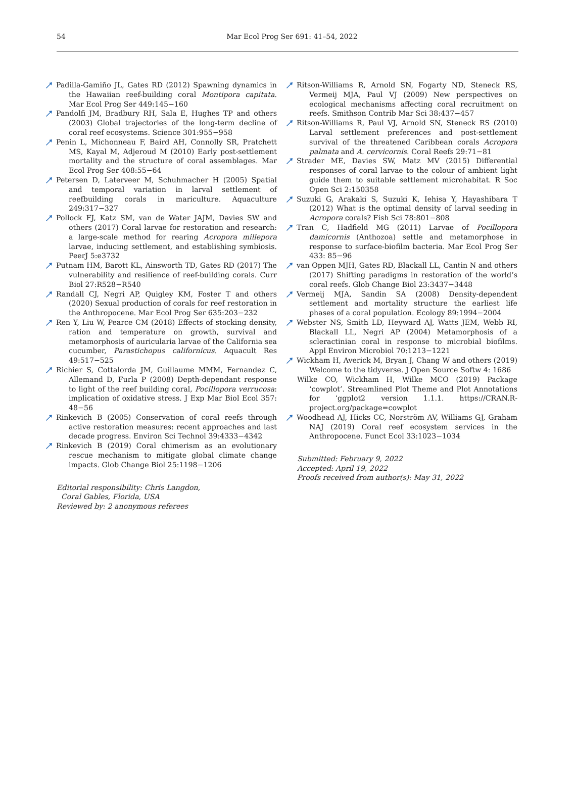54
Mar Ecol Prog Ser 691: 41–54, 2022
Padilla-Gamiño JL, Gates RD (2012) Spawning dynamics in the Hawaiian reef-building coral Montipora capitata. Mar Ecol Prog Ser 449:145−160
Pandolfi JM, Bradbury RH, Sala E, Hughes TP and others (2003) Global trajectories of the long-term decline of coral reef ecosystems. Science 301:955−958
Penin L, Michonneau F, Baird AH, Connolly SR, Pratchett MS, Kayal M, Adjeroud M (2010) Early post-settlement mortality and the structure of coral assemblages. Mar Ecol Prog Ser 408:55−64
Petersen D, Laterveer M, Schuhmacher H (2005) Spatial and temporal variation in larval settlement of reefbuilding corals in mariculture. Aquaculture 249:317−327
Pollock FJ, Katz SM, van de Water JAJM, Davies SW and others (2017) Coral larvae for restoration and research: a large-scale method for rearing Acropora millepora larvae, inducing settlement, and establishing symbiosis. PeerJ 5:e3732
Putnam HM, Barott KL, Ainsworth TD, Gates RD (2017) The vulnerability and resilience of reef-building corals. Curr Biol 27:R528−R540
Randall CJ, Negri AP, Quigley KM, Foster T and others (2020) Sexual production of corals for reef restoration in the Anthropocene. Mar Ecol Prog Ser 635:203−232
Ren Y, Liu W, Pearce CM (2018) Effects of stocking density, ration and temperature on growth, survival and metamorphosis of auricularia larvae of the California sea cucumber, Parastichopus californicus. Aquacult Res 49:517−525
Richier S, Cottalorda JM, Guillaume MMM, Fernandez C, Allemand D, Furla P (2008) Depth-dependant response to light of the reef building coral, Pocillopora verrucosa: implication of oxidative stress. J Exp Mar Biol Ecol 357: 48−56
Rinkevich B (2005) Conservation of coral reefs through active restoration measures: recent approaches and last decade progress. Environ Sci Technol 39:4333−4342
Rinkevich B (2019) Coral chimerism as an evolutionary rescue mechanism to mitigate global climate change impacts. Glob Change Biol 25:1198−1206
Editorial responsibility: Chris Langdon,
Coral Gables, Florida, USA
Reviewed by: 2 anonymous referees
Ritson-Williams R, Arnold SN, Fogarty ND, Steneck RS, Vermeij MJA, Paul VJ (2009) New perspectives on ecological mechanisms affecting coral recruitment on reefs. Smithson Contrib Mar Sci 38:437−457
Ritson-Williams R, Paul VJ, Arnold SN, Steneck RS (2010) Larval settlement preferences and post-settlement survival of the threatened Caribbean corals Acropora palmata and A. cervicornis. Coral Reefs 29:71−81
Strader ME, Davies SW, Matz MV (2015) Differential responses of coral larvae to the colour of ambient light guide them to suitable settlement microhabitat. R Soc Open Sci 2:150358
Suzuki G, Arakaki S, Suzuki K, Iehisa Y, Hayashibara T (2012) What is the optimal density of larval seeding in Acropora corals? Fish Sci 78:801−808
Tran C, Hadfield MG (2011) Larvae of Pocillopora damicornis (Anthozoa) settle and metamorphose in response to surface-biofilm bacteria. Mar Ecol Prog Ser 433: 85−96
van Oppen MJH, Gates RD, Blackall LL, Cantin N and others (2017) Shifting paradigms in restoration of the world’s coral reefs. Glob Change Biol 23:3437−3448
Vermeij MJA, Sandin SA (2008) Density-dependent settlement and mortality structure the earliest life phases of a coral population. Ecology 89:1994−2004
Webster NS, Smith LD, Heyward AJ, Watts JEM, Webb RI, Blackall LL, Negri AP (2004) Metamorphosis of a scleractinian coral in response to microbial biofilms. Appl Environ Microbiol 70:1213−1221
Wickham H, Averick M, Bryan J, Chang W and others (2019) Welcome to the tidyverse. J Open Source Softw 4: 1686
Wilke CO, Wickham H, Wilke MCO (2019) Package ‘cowplot’. Streamlined Plot Theme and Plot Annotations for ‘ggplot2 version 1.1.1. https://CRAN.R-project.org/package=cowplot
Woodhead AJ, Hicks CC, Norström AV, Williams GJ, Graham NAJ (2019) Coral reef ecosystem services in the Anthropocene. Funct Ecol 33:1023−1034
Submitted: February 9, 2022
Accepted: April 19, 2022
Proofs received from author(s): May 31, 2022